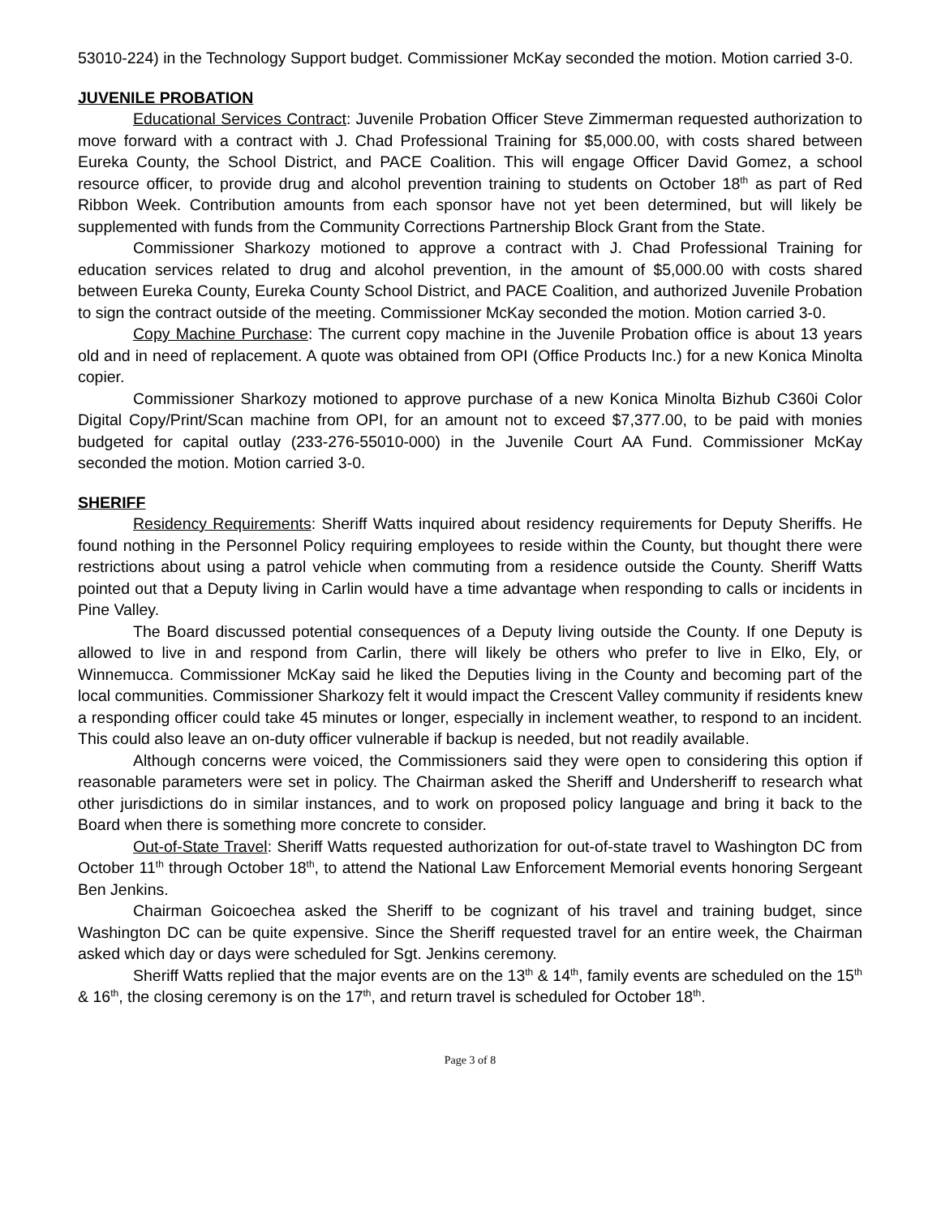53010-224) in the Technology Support budget. Commissioner McKay seconded the motion. Motion carried 3-0.
JUVENILE PROBATION
Educational Services Contract: Juvenile Probation Officer Steve Zimmerman requested authorization to move forward with a contract with J. Chad Professional Training for $5,000.00, with costs shared between Eureka County, the School District, and PACE Coalition. This will engage Officer David Gomez, a school resource officer, to provide drug and alcohol prevention training to students on October 18<sup>th</sup> as part of Red Ribbon Week. Contribution amounts from each sponsor have not yet been determined, but will likely be supplemented with funds from the Community Corrections Partnership Block Grant from the State.
Commissioner Sharkozy motioned to approve a contract with J. Chad Professional Training for education services related to drug and alcohol prevention, in the amount of $5,000.00 with costs shared between Eureka County, Eureka County School District, and PACE Coalition, and authorized Juvenile Probation to sign the contract outside of the meeting. Commissioner McKay seconded the motion. Motion carried 3-0.
Copy Machine Purchase: The current copy machine in the Juvenile Probation office is about 13 years old and in need of replacement. A quote was obtained from OPI (Office Products Inc.) for a new Konica Minolta copier.
Commissioner Sharkozy motioned to approve purchase of a new Konica Minolta Bizhub C360i Color Digital Copy/Print/Scan machine from OPI, for an amount not to exceed $7,377.00, to be paid with monies budgeted for capital outlay (233-276-55010-000) in the Juvenile Court AA Fund. Commissioner McKay seconded the motion. Motion carried 3-0.
SHERIFF
Residency Requirements: Sheriff Watts inquired about residency requirements for Deputy Sheriffs. He found nothing in the Personnel Policy requiring employees to reside within the County, but thought there were restrictions about using a patrol vehicle when commuting from a residence outside the County. Sheriff Watts pointed out that a Deputy living in Carlin would have a time advantage when responding to calls or incidents in Pine Valley.
The Board discussed potential consequences of a Deputy living outside the County. If one Deputy is allowed to live in and respond from Carlin, there will likely be others who prefer to live in Elko, Ely, or Winnemucca. Commissioner McKay said he liked the Deputies living in the County and becoming part of the local communities. Commissioner Sharkozy felt it would impact the Crescent Valley community if residents knew a responding officer could take 45 minutes or longer, especially in inclement weather, to respond to an incident. This could also leave an on-duty officer vulnerable if backup is needed, but not readily available.
Although concerns were voiced, the Commissioners said they were open to considering this option if reasonable parameters were set in policy. The Chairman asked the Sheriff and Undersheriff to research what other jurisdictions do in similar instances, and to work on proposed policy language and bring it back to the Board when there is something more concrete to consider.
Out-of-State Travel: Sheriff Watts requested authorization for out-of-state travel to Washington DC from October 11<sup>th</sup> through October 18<sup>th</sup>, to attend the National Law Enforcement Memorial events honoring Sergeant Ben Jenkins.
Chairman Goicoechea asked the Sheriff to be cognizant of his travel and training budget, since Washington DC can be quite expensive. Since the Sheriff requested travel for an entire week, the Chairman asked which day or days were scheduled for Sgt. Jenkins ceremony.
Sheriff Watts replied that the major events are on the 13<sup>th</sup> & 14<sup>th</sup>, family events are scheduled on the 15<sup>th</sup> & 16<sup>th</sup>, the closing ceremony is on the 17<sup>th</sup>, and return travel is scheduled for October 18<sup>th</sup>.
Page 3 of 8